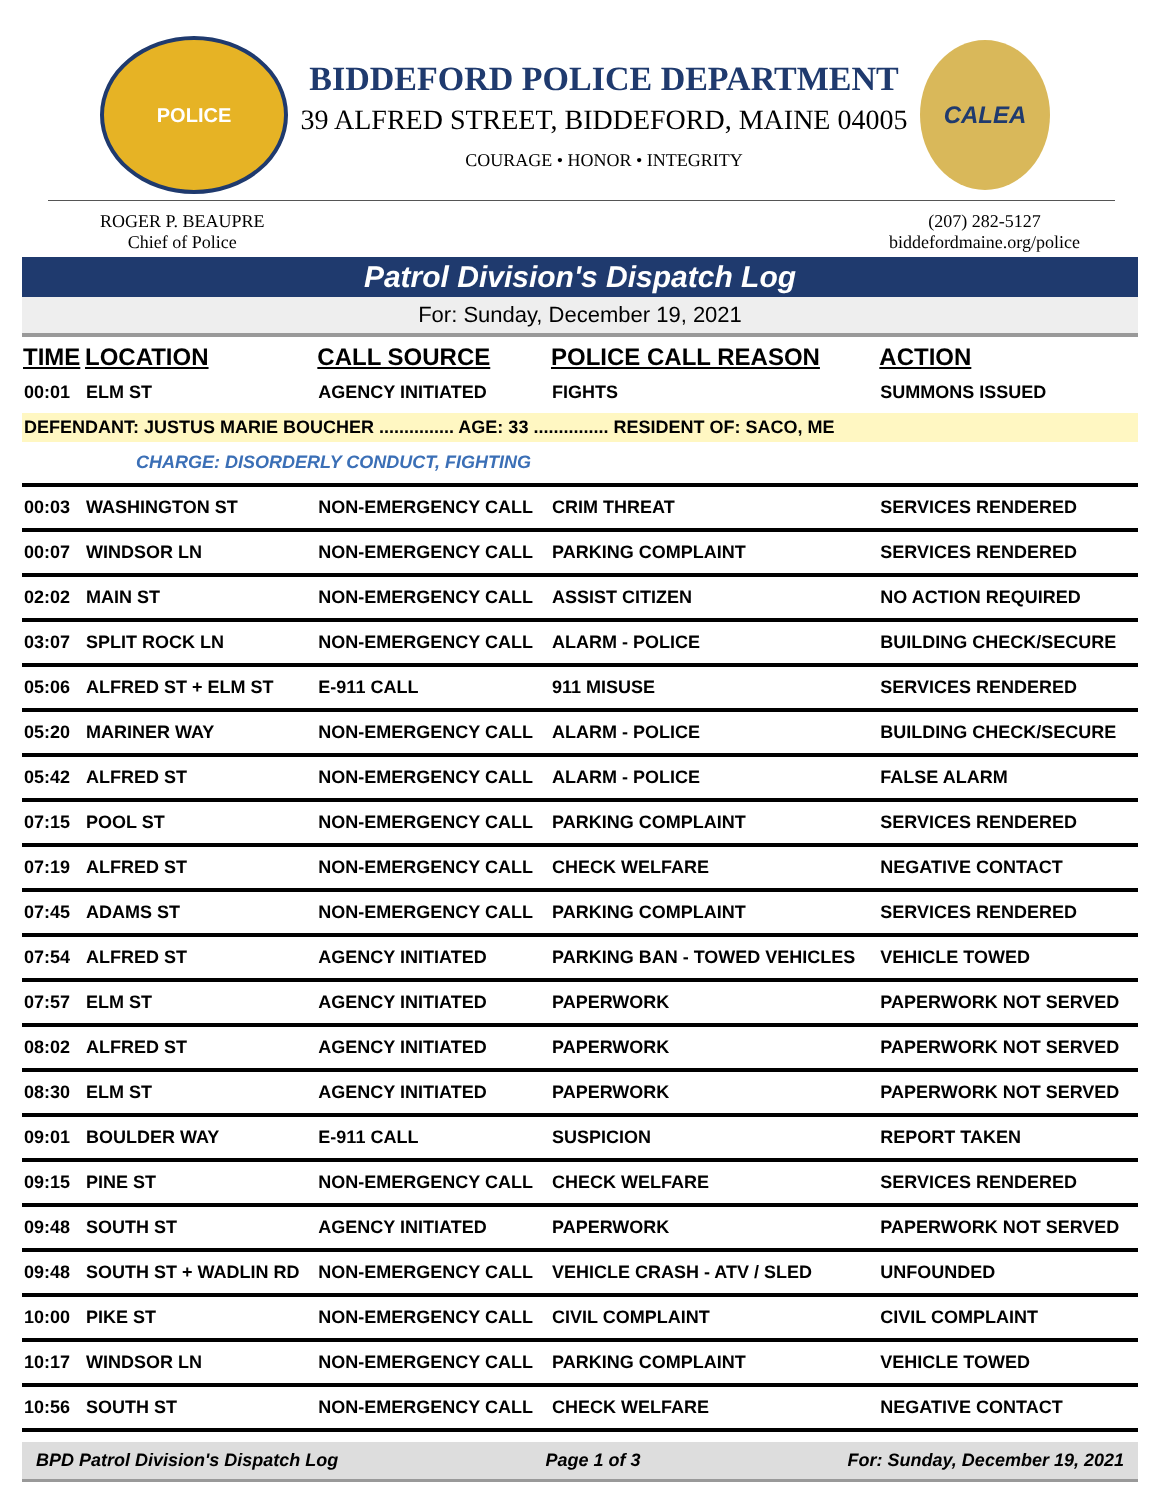POLICE
BIDDEFORD POLICE DEPARTMENT
39 ALFRED STREET, BIDDEFORD, MAINE 04005
COURAGE • HONOR • INTEGRITY
CALEA
ROGER P. BEAUPRE
Chief of Police
(207) 282-5127
biddefordmaine.org/police
Patrol Division's Dispatch Log
For: Sunday, December 19, 2021
| TIME | LOCATION | CALL SOURCE | POLICE CALL REASON | ACTION |
| --- | --- | --- | --- | --- |
| 00:01 | ELM ST | AGENCY INITIATED | FIGHTS | SUMMONS ISSUED |
| DEFENDANT: JUSTUS MARIE BOUCHER ............... AGE: 33 ............... RESIDENT OF: SACO, ME | | | | |
| CHARGE: DISORDERLY CONDUCT, FIGHTING | | | | |
| 00:03 | WASHINGTON ST | NON-EMERGENCY CALL | CRIM THREAT | SERVICES RENDERED |
| 00:07 | WINDSOR LN | NON-EMERGENCY CALL | PARKING COMPLAINT | SERVICES RENDERED |
| 02:02 | MAIN ST | NON-EMERGENCY CALL | ASSIST CITIZEN | NO ACTION REQUIRED |
| 03:07 | SPLIT ROCK LN | NON-EMERGENCY CALL | ALARM - POLICE | BUILDING CHECK/SECURE |
| 05:06 | ALFRED ST + ELM ST | E-911 CALL | 911 MISUSE | SERVICES RENDERED |
| 05:20 | MARINER WAY | NON-EMERGENCY CALL | ALARM - POLICE | BUILDING CHECK/SECURE |
| 05:42 | ALFRED ST | NON-EMERGENCY CALL | ALARM - POLICE | FALSE ALARM |
| 07:15 | POOL ST | NON-EMERGENCY CALL | PARKING COMPLAINT | SERVICES RENDERED |
| 07:19 | ALFRED ST | NON-EMERGENCY CALL | CHECK WELFARE | NEGATIVE CONTACT |
| 07:45 | ADAMS ST | NON-EMERGENCY CALL | PARKING COMPLAINT | SERVICES RENDERED |
| 07:54 | ALFRED ST | AGENCY INITIATED | PARKING BAN - TOWED VEHICLES | VEHICLE TOWED |
| 07:57 | ELM ST | AGENCY INITIATED | PAPERWORK | PAPERWORK NOT SERVED |
| 08:02 | ALFRED ST | AGENCY INITIATED | PAPERWORK | PAPERWORK NOT SERVED |
| 08:30 | ELM ST | AGENCY INITIATED | PAPERWORK | PAPERWORK NOT SERVED |
| 09:01 | BOULDER WAY | E-911 CALL | SUSPICION | REPORT TAKEN |
| 09:15 | PINE ST | NON-EMERGENCY CALL | CHECK WELFARE | SERVICES RENDERED |
| 09:48 | SOUTH ST | AGENCY INITIATED | PAPERWORK | PAPERWORK NOT SERVED |
| 09:48 | SOUTH ST + WADLIN RD | NON-EMERGENCY CALL | VEHICLE CRASH - ATV / SLED | UNFOUNDED |
| 10:00 | PIKE ST | NON-EMERGENCY CALL | CIVIL COMPLAINT | CIVIL COMPLAINT |
| 10:17 | WINDSOR LN | NON-EMERGENCY CALL | PARKING COMPLAINT | VEHICLE TOWED |
| 10:56 | SOUTH ST | NON-EMERGENCY CALL | CHECK WELFARE | NEGATIVE CONTACT |
BPD Patrol Division's Dispatch Log Page 1 of 3 For: Sunday, December 19, 2021